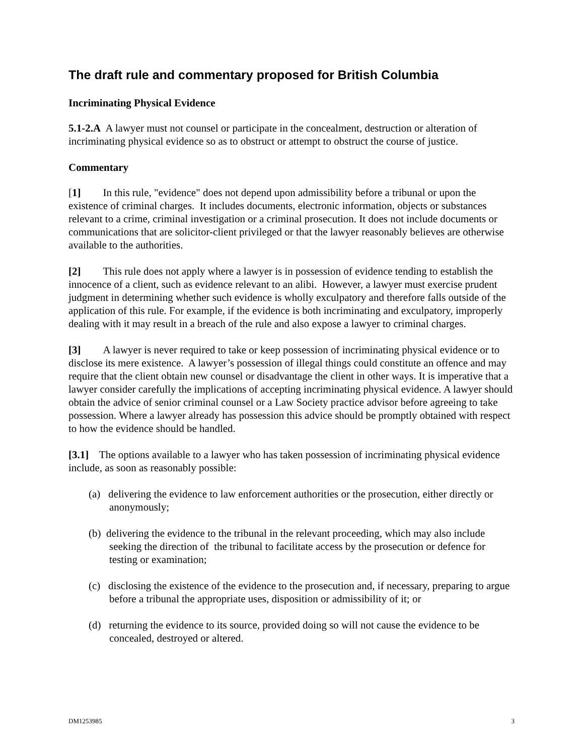The draft rule and commentary proposed for British Columbia
Incriminating Physical Evidence
5.1-2.A A lawyer must not counsel or participate in the concealment, destruction or alteration of incriminating physical evidence so as to obstruct or attempt to obstruct the course of justice.
Commentary
[1] In this rule, "evidence" does not depend upon admissibility before a tribunal or upon the existence of criminal charges. It includes documents, electronic information, objects or substances relevant to a crime, criminal investigation or a criminal prosecution. It does not include documents or communications that are solicitor-client privileged or that the lawyer reasonably believes are otherwise available to the authorities.
[2] This rule does not apply where a lawyer is in possession of evidence tending to establish the innocence of a client, such as evidence relevant to an alibi. However, a lawyer must exercise prudent judgment in determining whether such evidence is wholly exculpatory and therefore falls outside of the application of this rule. For example, if the evidence is both incriminating and exculpatory, improperly dealing with it may result in a breach of the rule and also expose a lawyer to criminal charges.
[3] A lawyer is never required to take or keep possession of incriminating physical evidence or to disclose its mere existence. A lawyer’s possession of illegal things could constitute an offence and may require that the client obtain new counsel or disadvantage the client in other ways. It is imperative that a lawyer consider carefully the implications of accepting incriminating physical evidence. A lawyer should obtain the advice of senior criminal counsel or a Law Society practice advisor before agreeing to take possession. Where a lawyer already has possession this advice should be promptly obtained with respect to how the evidence should be handled.
[3.1] The options available to a lawyer who has taken possession of incriminating physical evidence include, as soon as reasonably possible:
(a) delivering the evidence to law enforcement authorities or the prosecution, either directly or anonymously;
(b) delivering the evidence to the tribunal in the relevant proceeding, which may also include seeking the direction of the tribunal to facilitate access by the prosecution or defence for testing or examination;
(c) disclosing the existence of the evidence to the prosecution and, if necessary, preparing to argue before a tribunal the appropriate uses, disposition or admissibility of it; or
(d) returning the evidence to its source, provided doing so will not cause the evidence to be concealed, destroyed or altered.
DM1253985 3